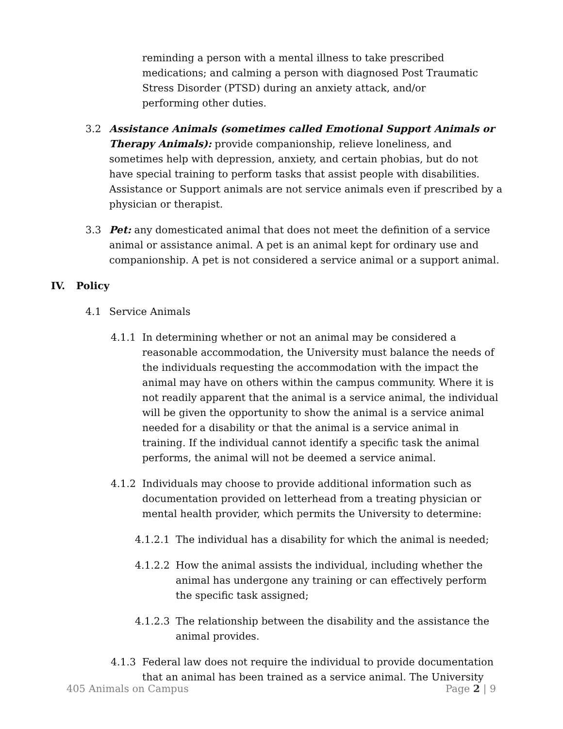reminding a person with a mental illness to take prescribed medications; and calming a person with diagnosed Post Traumatic Stress Disorder (PTSD) during an anxiety attack, and/or performing other duties.
3.2 Assistance Animals (sometimes called Emotional Support Animals or Therapy Animals): provide companionship, relieve loneliness, and sometimes help with depression, anxiety, and certain phobias, but do not have special training to perform tasks that assist people with disabilities. Assistance or Support animals are not service animals even if prescribed by a physician or therapist.
3.3 Pet: any domesticated animal that does not meet the definition of a service animal or assistance animal. A pet is an animal kept for ordinary use and companionship. A pet is not considered a service animal or a support animal.
IV. Policy
4.1 Service Animals
4.1.1 In determining whether or not an animal may be considered a reasonable accommodation, the University must balance the needs of the individuals requesting the accommodation with the impact the animal may have on others within the campus community. Where it is not readily apparent that the animal is a service animal, the individual will be given the opportunity to show the animal is a service animal needed for a disability or that the animal is a service animal in training. If the individual cannot identify a specific task the animal performs, the animal will not be deemed a service animal.
4.1.2 Individuals may choose to provide additional information such as documentation provided on letterhead from a treating physician or mental health provider, which permits the University to determine:
4.1.2.1
The individual has a disability for which the animal is needed;
4.1.2.2
How the animal assists the individual, including whether the animal has undergone any training or can effectively perform the specific task assigned;
4.1.2.3
The relationship between the disability and the assistance the animal provides.
4.1.3 Federal law does not require the individual to provide documentation that an animal has been trained as a service animal. The University
405 Animals on Campus Page 2 | 9